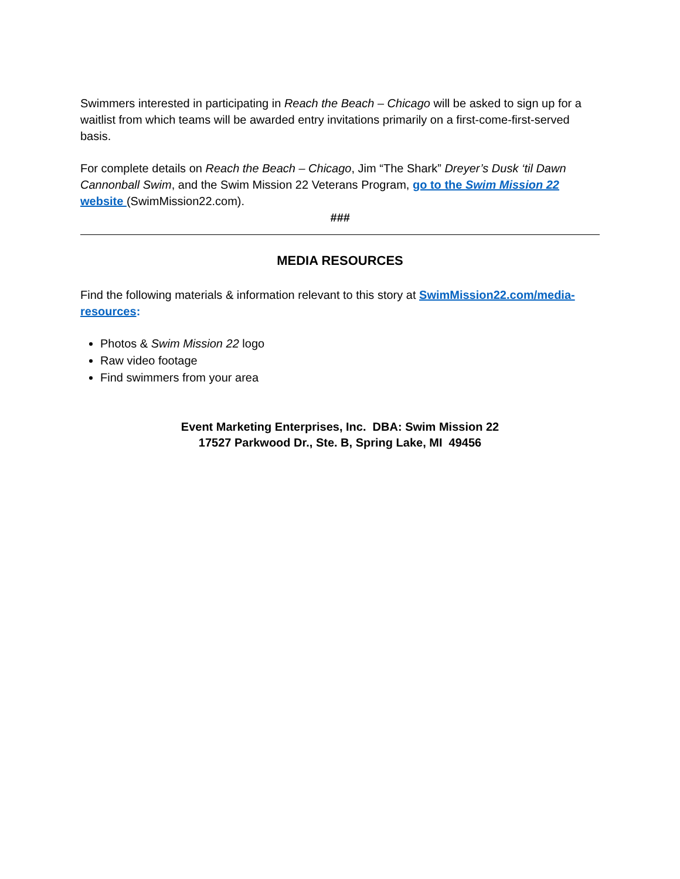Swimmers interested in participating in Reach the Beach – Chicago will be asked to sign up for a waitlist from which teams will be awarded entry invitations primarily on a first-come-first-served basis.
For complete details on Reach the Beach – Chicago, Jim “The Shark” Dreyer’s Dusk ‘til Dawn Cannonball Swim, and the Swim Mission 22 Veterans Program, go to the Swim Mission 22 website (SwimMission22.com).
###
MEDIA RESOURCES
Find the following materials & information relevant to this story at SwimMission22.com/media-resources:
Photos & Swim Mission 22 logo
Raw video footage
Find swimmers from your area
Event Marketing Enterprises, Inc. DBA: Swim Mission 22
17527 Parkwood Dr., Ste. B, Spring Lake, MI 49456